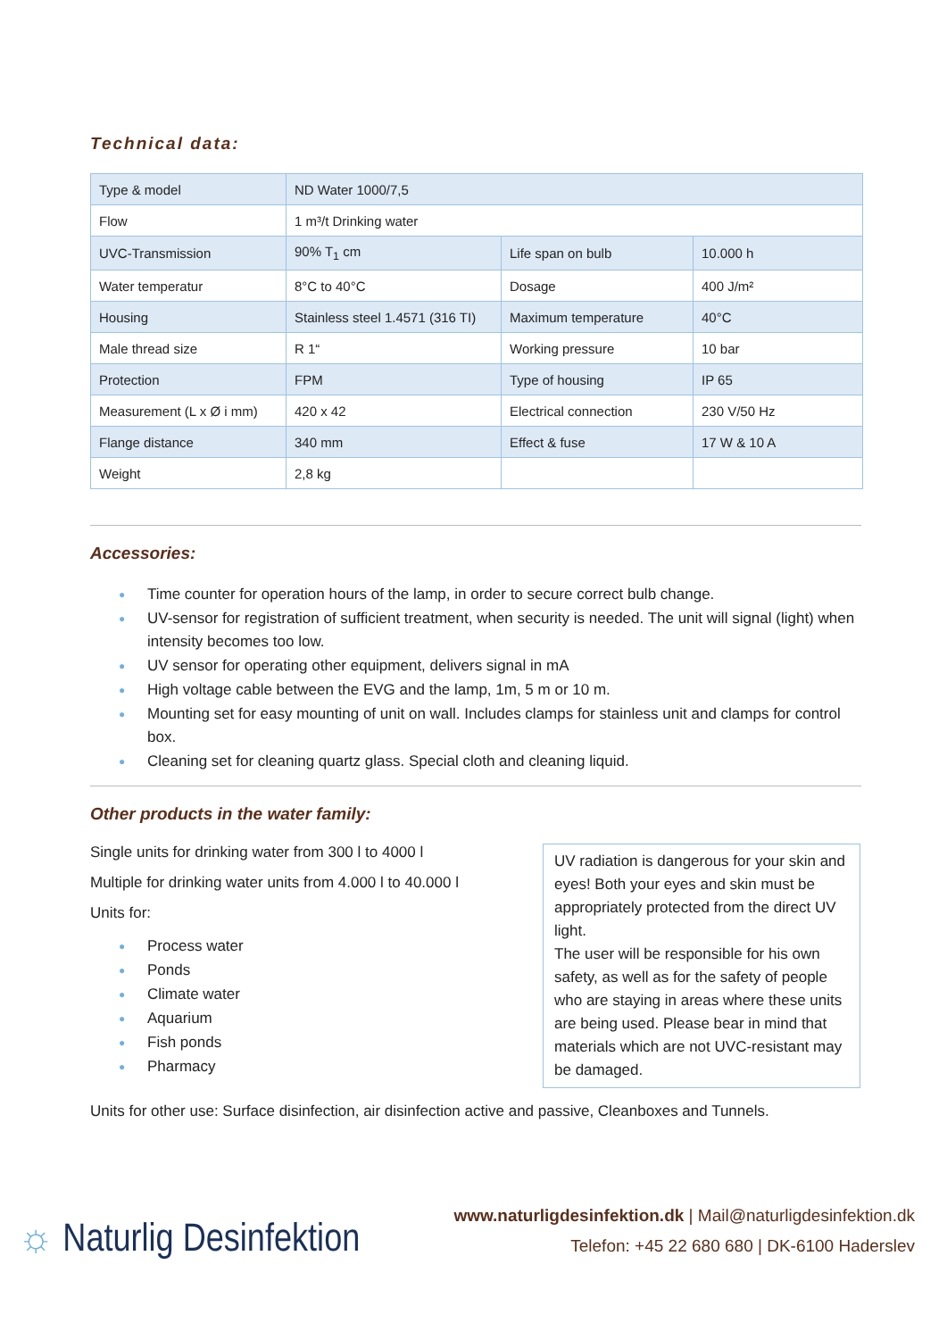Technical data:
| Type & model | ND Water 1000/7,5 | | |
| Flow | 1 m³/t Drinking water | | |
| UVC-Transmission | 90% T<sub>1</sub> cm | Life span on bulb | 10.000 h |
| Water temperatur | 8°C to 40°C | Dosage | 400 J/m² |
| Housing | Stainless steel 1.4571 (316 TI) | Maximum temperature | 40°C |
| Male thread size | R 1“ | Working pressure | 10 bar |
| Protection | FPM | Type of housing | IP 65 |
| Measurement (L x Ø i mm) | 420 x 42 | Electrical connection | 230 V/50 Hz |
| Flange distance | 340 mm | Effect & fuse | 17 W & 10 A |
| Weight | 2,8 kg | | |
Accessories:
● Time counter for operation hours of the lamp, in order to secure correct bulb change.
● UV-sensor for registration of sufficient treatment, when security is needed. The unit will signal (light) when intensity becomes too low.
● UV sensor for operating other equipment, delivers signal in mA
● High voltage cable between the EVG and the lamp, 1m, 5 m or 10 m.
● Mounting set for easy mounting of unit on wall. Includes clamps for stainless unit and clamps for control box.
● Cleaning set for cleaning quartz glass. Special cloth and cleaning liquid.
Other products in the water family:
Single units for drinking water from 300 l to 4000 l
Multiple for drinking water units from 4.000 l to 40.000 l
Units for:
● Process water
● Ponds
● Climate water
● Aquarium
● Fish ponds
● Pharmacy
UV radiation is dangerous for your skin and eyes! Both your eyes and skin must be appropriately protected from the direct UV light.
The user will be responsible for his own safety, as well as for the safety of people who are staying in areas where these units are being used. Please bear in mind that materials which are not UVC-resistant may be damaged.
Units for other use: Surface disinfection, air disinfection active and passive, Cleanboxes and Tunnels.
☼ Naturlig Desinfektion
www.naturligdesinfektion.dk | Mail@naturligdesinfektion.dk
Telefon: +45 22 680 680 | DK-6100 Haderslev